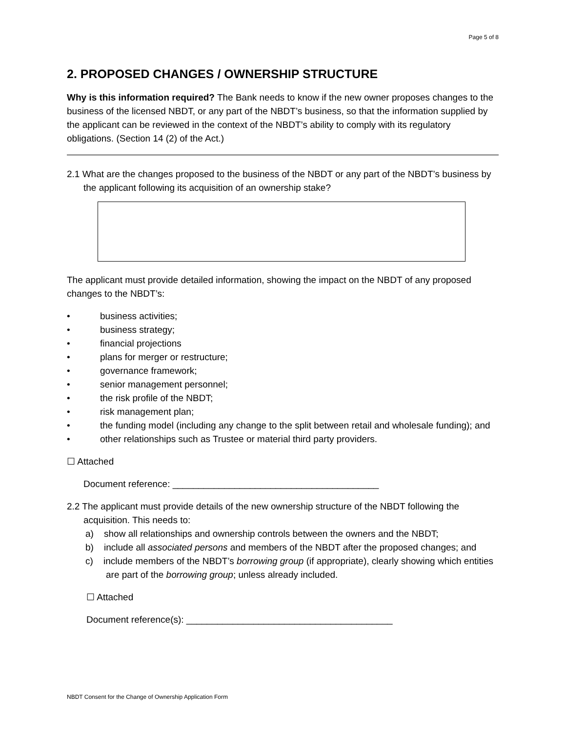Page 5 of 8
2. PROPOSED CHANGES / OWNERSHIP STRUCTURE
Why is this information required? The Bank needs to know if the new owner proposes changes to the business of the licensed NBDT, or any part of the NBDT’s business, so that the information supplied by the applicant can be reviewed in the context of the NBDT’s ability to comply with its regulatory obligations. (Section 14 (2) of the Act.)
2.1 What are the changes proposed to the business of the NBDT or any part of the NBDT’s business by the applicant following its acquisition of an ownership stake?
The applicant must provide detailed information, showing the impact on the NBDT of any proposed changes to the NBDT’s:
• business activities;
• business strategy;
• financial projections
• plans for merger or restructure;
• governance framework;
• senior management personnel;
• the risk profile of the NBDT;
• risk management plan;
• the funding model (including any change to the split between retail and wholesale funding); and
• other relationships such as Trustee or material third party providers.
☐ Attached
Document reference: ________________________________________
2.2 The applicant must provide details of the new ownership structure of the NBDT following the acquisition. This needs to:
a) show all relationships and ownership controls between the owners and the NBDT;
b) include all associated persons and members of the NBDT after the proposed changes; and
c) include members of the NBDT’s borrowing group (if appropriate), clearly showing which entities are part of the borrowing group; unless already included.
☐ Attached
Document reference(s): ________________________________________
NBDT Consent for the Change of Ownership Application Form